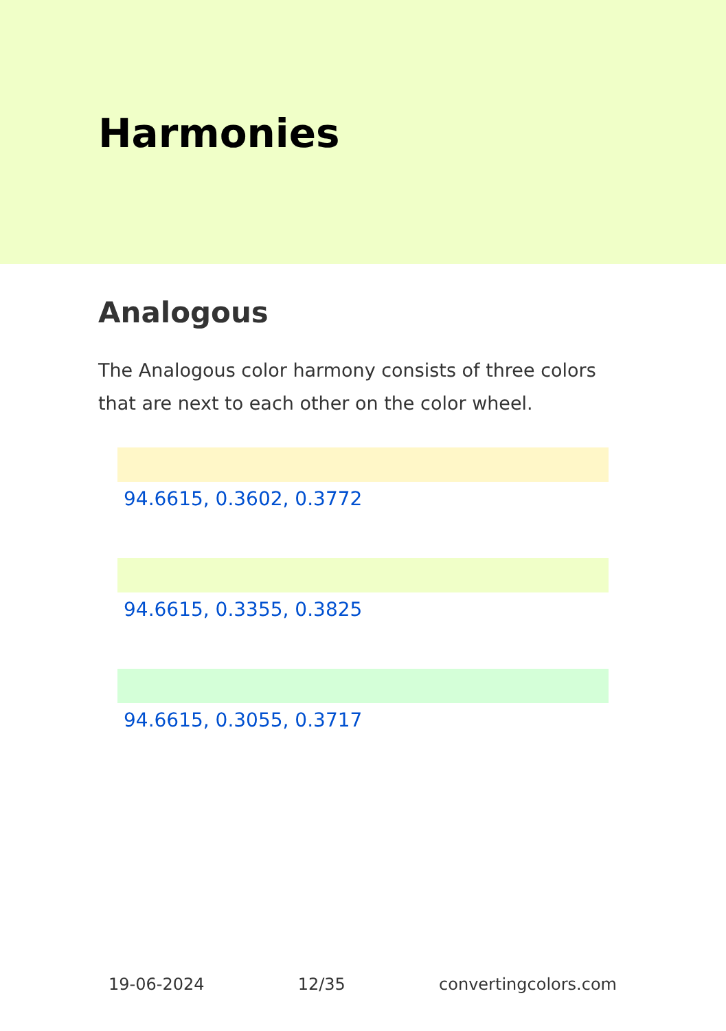Harmonies
Analogous
The Analogous color harmony consists of three colors that are next to each other on the color wheel.
94.6615, 0.3602, 0.3772
94.6615, 0.3355, 0.3825
94.6615, 0.3055, 0.3717
19-06-2024 12/35 convertingcolors.com